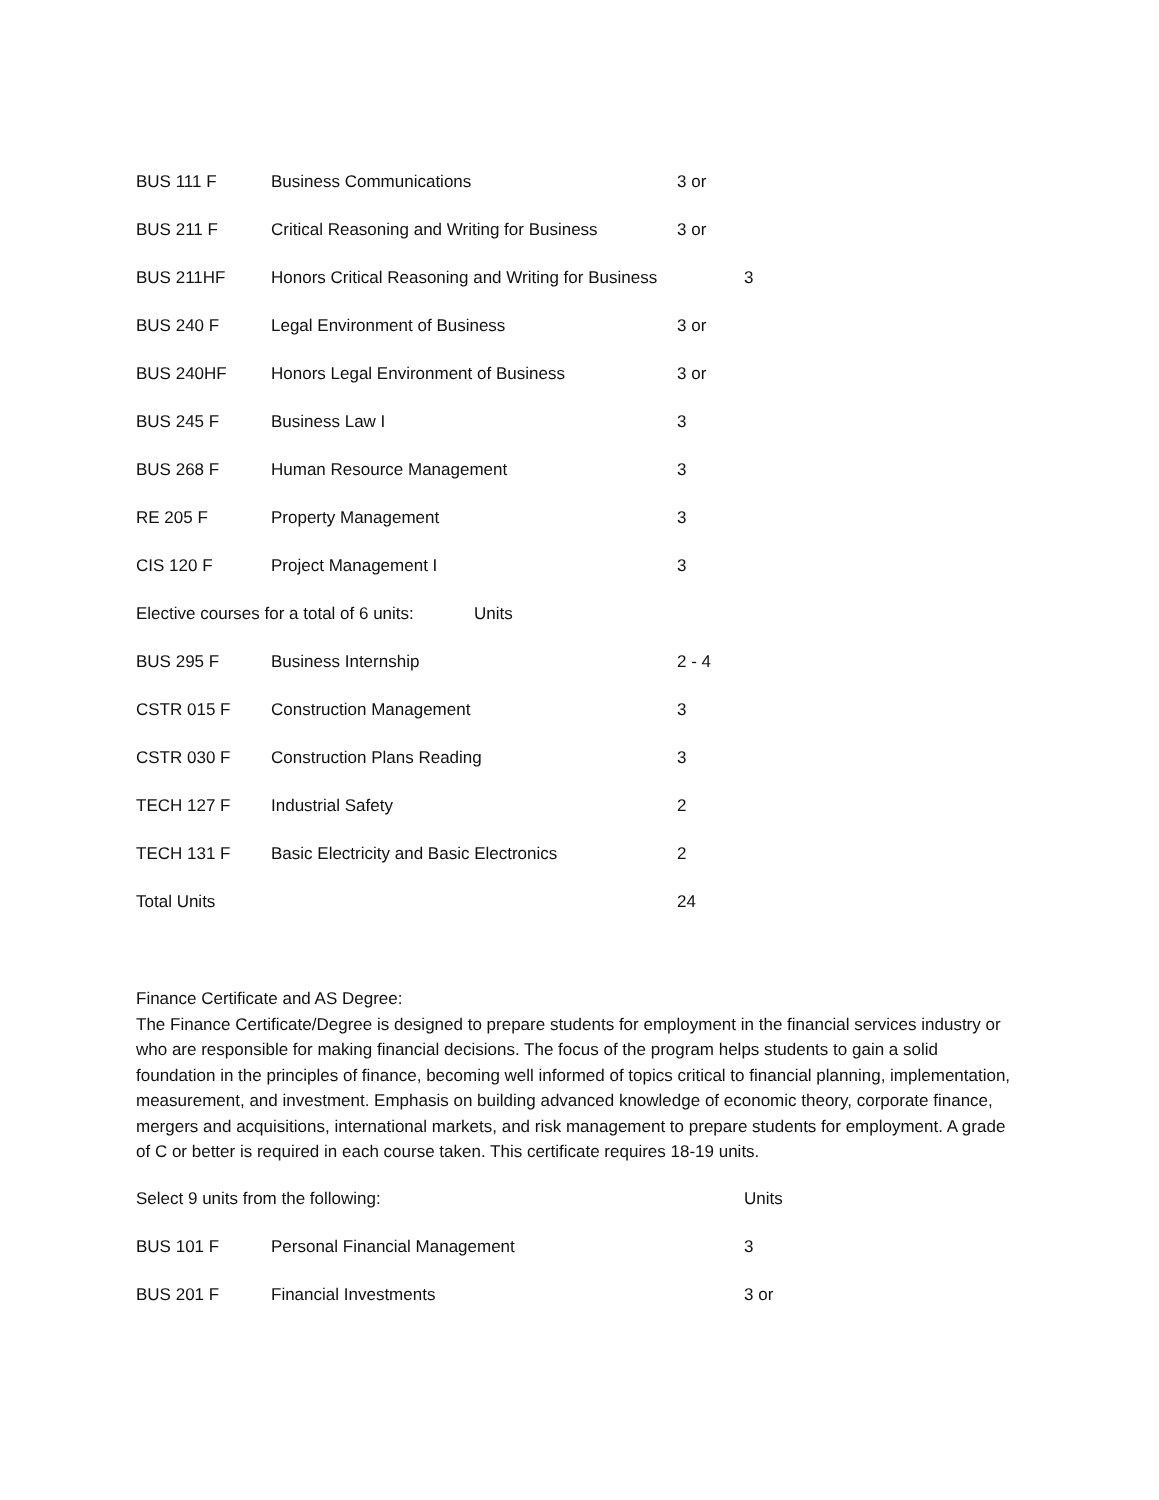BUS 111 F Business Communications 3 or
BUS 211 F Critical Reasoning and Writing for Business 3 or
BUS 211HF Honors Critical Reasoning and Writing for Business 3
BUS 240 F Legal Environment of Business 3 or
BUS 240HF Honors Legal Environment of Business 3 or
BUS 245 F Business Law I 3
BUS 268 F Human Resource Management 3
RE 205 F Property Management 3
CIS 120 F Project Management I 3
Elective courses for a total of 6 units: Units
BUS 295 F Business Internship 2 - 4
CSTR 015 F Construction Management 3
CSTR 030 F Construction Plans Reading 3
TECH 127 F Industrial Safety 2
TECH 131 F Basic Electricity and Basic Electronics 2
Total Units 24
Finance Certificate and AS Degree:
The Finance Certificate/Degree is designed to prepare students for employment in the financial services industry or who are responsible for making financial decisions. The focus of the program helps students to gain a solid foundation in the principles of finance, becoming well informed of topics critical to financial planning, implementation, measurement, and investment. Emphasis on building advanced knowledge of economic theory, corporate finance, mergers and acquisitions, international markets, and risk management to prepare students for employment. A grade of C or better is required in each course taken. This certificate requires 18-19 units.
Select 9 units from the following: Units
BUS 101 F Personal Financial Management 3
BUS 201 F Financial Investments 3 or